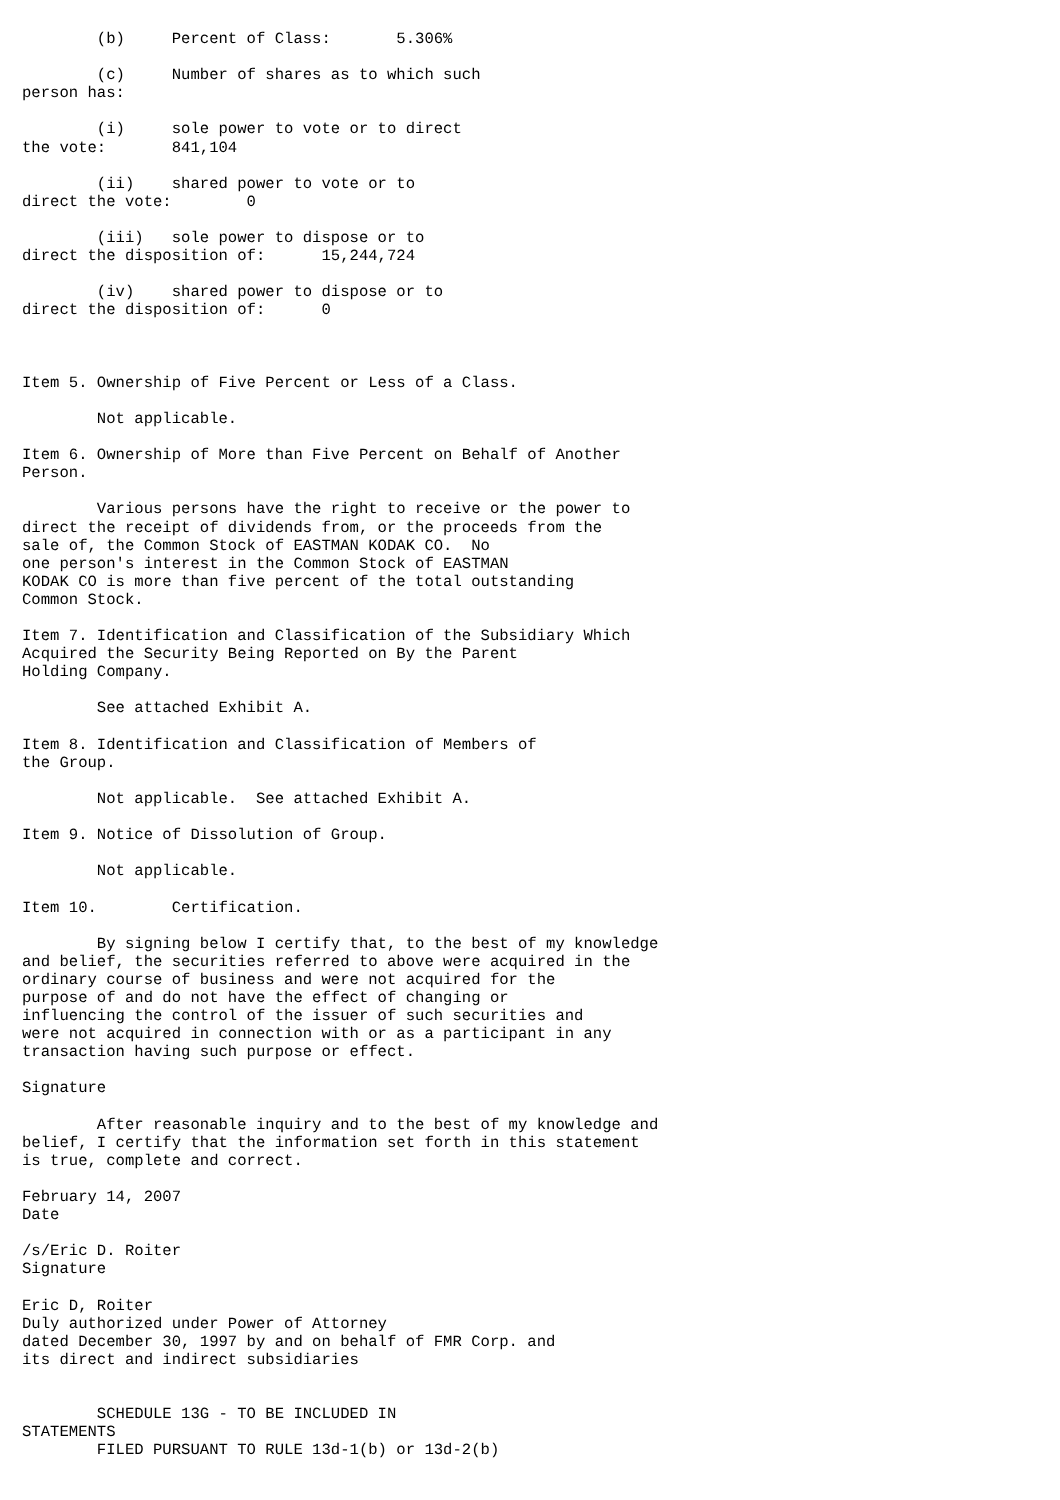(b)     Percent of Class:       5.306%

        (c)     Number of shares as to which such
person has:

        (i)     sole power to vote or to direct
the vote:       841,104

        (ii)    shared power to vote or to
direct the vote:        0

        (iii)   sole power to dispose or to
direct the disposition of:      15,244,724

        (iv)    shared power to dispose or to
direct the disposition of:      0



Item 5. Ownership of Five Percent or Less of a Class.

        Not applicable.

Item 6. Ownership of More than Five Percent on Behalf of Another
Person.

        Various persons have the right to receive or the power to
direct the receipt of dividends from, or the proceeds from the
sale of, the Common Stock of EASTMAN KODAK CO.  No
one person's interest in the Common Stock of EASTMAN
KODAK CO is more than five percent of the total outstanding
Common Stock.

Item 7. Identification and Classification of the Subsidiary Which
Acquired the Security Being Reported on By the Parent
Holding Company.

        See attached Exhibit A.

Item 8. Identification and Classification of Members of
the Group.

        Not applicable.  See attached Exhibit A.

Item 9. Notice of Dissolution of Group.

        Not applicable.

Item 10.        Certification.

        By signing below I certify that, to the best of my knowledge
and belief, the securities referred to above were acquired in the
ordinary course of business and were not acquired for the
purpose of and do not have the effect of changing or
influencing the control of the issuer of such securities and
were not acquired in connection with or as a participant in any
transaction having such purpose or effect.

Signature

        After reasonable inquiry and to the best of my knowledge and
belief, I certify that the information set forth in this statement
is true, complete and correct.

February 14, 2007
Date

/s/Eric D. Roiter
Signature

Eric D, Roiter
Duly authorized under Power of Attorney
dated December 30, 1997 by and on behalf of FMR Corp. and
its direct and indirect subsidiaries


        SCHEDULE 13G - TO BE INCLUDED IN
STATEMENTS
        FILED PURSUANT TO RULE 13d-1(b) or 13d-2(b)